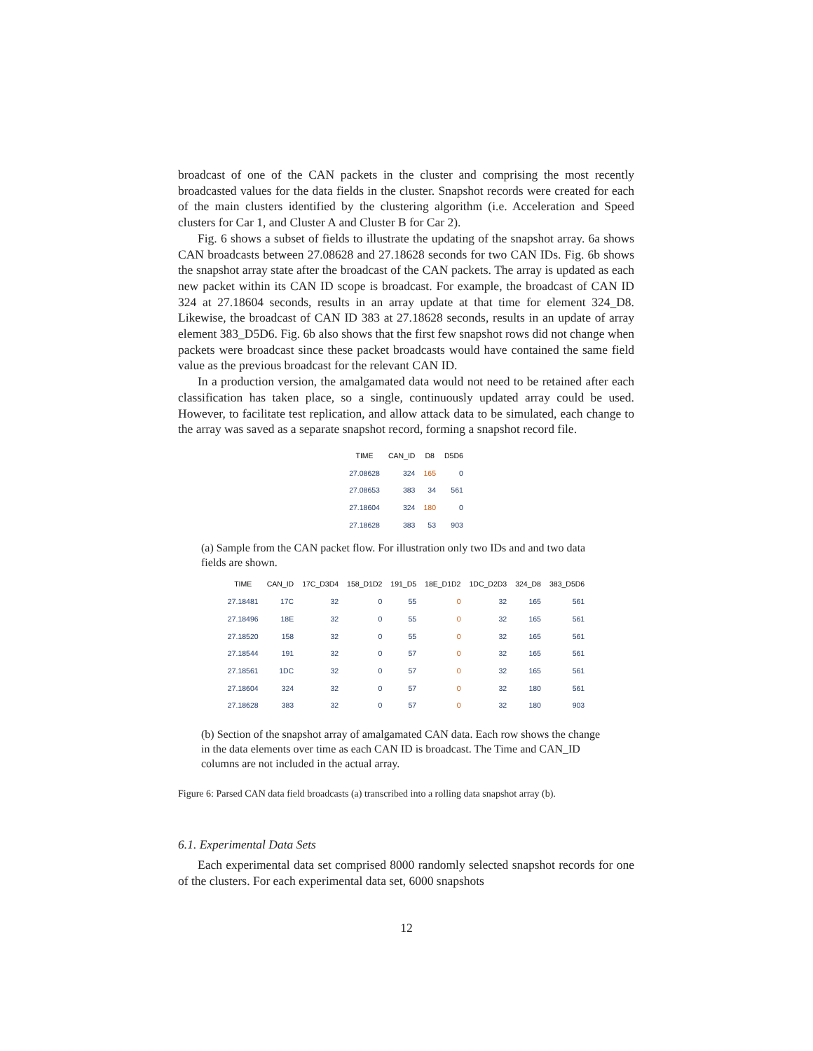broadcast of one of the CAN packets in the cluster and comprising the most recently broadcasted values for the data fields in the cluster. Snapshot records were created for each of the main clusters identified by the clustering algorithm (i.e. Acceleration and Speed clusters for Car 1, and Cluster A and Cluster B for Car 2).
Fig. 6 shows a subset of fields to illustrate the updating of the snapshot array. 6a shows CAN broadcasts between 27.08628 and 27.18628 seconds for two CAN IDs. Fig. 6b shows the snapshot array state after the broadcast of the CAN packets. The array is updated as each new packet within its CAN ID scope is broadcast. For example, the broadcast of CAN ID 324 at 27.18604 seconds, results in an array update at that time for element 324_D8. Likewise, the broadcast of CAN ID 383 at 27.18628 seconds, results in an update of array element 383_D5D6. Fig. 6b also shows that the first few snapshot rows did not change when packets were broadcast since these packet broadcasts would have contained the same field value as the previous broadcast for the relevant CAN ID.
In a production version, the amalgamated data would not need to be retained after each classification has taken place, so a single, continuously updated array could be used. However, to facilitate test replication, and allow attack data to be simulated, each change to the array was saved as a separate snapshot record, forming a snapshot record file.
| TIME | CAN_ID | D8 | D5D6 |
| --- | --- | --- | --- |
| 27.08628 | 324 | 165 | 0 |
| 27.08653 | 383 | 34 | 561 |
| 27.18604 | 324 | 180 | 0 |
| 27.18628 | 383 | 53 | 903 |
(a) Sample from the CAN packet flow. For illustration only two IDs and and two data fields are shown.
| TIME | CAN_ID | 17C_D3D4 | 158_D1D2 | 191_D5 | 18E_D1D2 | 1DC_D2D3 | 324_D8 | 383_D5D6 |
| --- | --- | --- | --- | --- | --- | --- | --- | --- |
| 27.18481 | 17C | 32 | 0 | 55 | 0 | 32 | 165 | 561 |
| 27.18496 | 18E | 32 | 0 | 55 | 0 | 32 | 165 | 561 |
| 27.18520 | 158 | 32 | 0 | 55 | 0 | 32 | 165 | 561 |
| 27.18544 | 191 | 32 | 0 | 57 | 0 | 32 | 165 | 561 |
| 27.18561 | 1DC | 32 | 0 | 57 | 0 | 32 | 165 | 561 |
| 27.18604 | 324 | 32 | 0 | 57 | 0 | 32 | 180 | 561 |
| 27.18628 | 383 | 32 | 0 | 57 | 0 | 32 | 180 | 903 |
(b) Section of the snapshot array of amalgamated CAN data. Each row shows the change in the data elements over time as each CAN ID is broadcast. The Time and CAN_ID columns are not included in the actual array.
Figure 6: Parsed CAN data field broadcasts (a) transcribed into a rolling data snapshot array (b).
6.1. Experimental Data Sets
Each experimental data set comprised 8000 randomly selected snapshot records for one of the clusters. For each experimental data set, 6000 snapshots
12